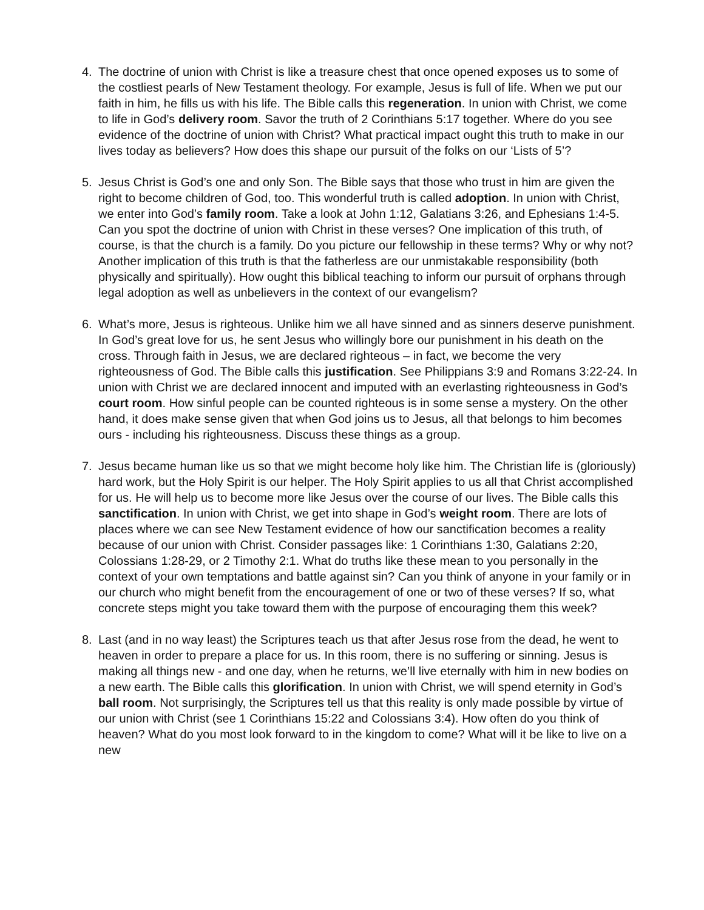4. The doctrine of union with Christ is like a treasure chest that once opened exposes us to some of the costliest pearls of New Testament theology. For example, Jesus is full of life. When we put our faith in him, he fills us with his life. The Bible calls this regeneration. In union with Christ, we come to life in God’s delivery room. Savor the truth of 2 Corinthians 5:17 together. Where do you see evidence of the doctrine of union with Christ? What practical impact ought this truth to make in our lives today as believers? How does this shape our pursuit of the folks on our ‘Lists of 5’?
5. Jesus Christ is God’s one and only Son. The Bible says that those who trust in him are given the right to become children of God, too. This wonderful truth is called adoption. In union with Christ, we enter into God’s family room. Take a look at John 1:12, Galatians 3:26, and Ephesians 1:4-5. Can you spot the doctrine of union with Christ in these verses? One implication of this truth, of course, is that the church is a family. Do you picture our fellowship in these terms? Why or why not? Another implication of this truth is that the fatherless are our unmistakable responsibility (both physically and spiritually). How ought this biblical teaching to inform our pursuit of orphans through legal adoption as well as unbelievers in the context of our evangelism?
6. What’s more, Jesus is righteous. Unlike him we all have sinned and as sinners deserve punishment. In God’s great love for us, he sent Jesus who willingly bore our punishment in his death on the cross. Through faith in Jesus, we are declared righteous – in fact, we become the very righteousness of God. The Bible calls this justification. See Philippians 3:9 and Romans 3:22-24. In union with Christ we are declared innocent and imputed with an everlasting righteousness in God’s court room. How sinful people can be counted righteous is in some sense a mystery. On the other hand, it does make sense given that when God joins us to Jesus, all that belongs to him becomes ours - including his righteousness. Discuss these things as a group.
7. Jesus became human like us so that we might become holy like him. The Christian life is (gloriously) hard work, but the Holy Spirit is our helper. The Holy Spirit applies to us all that Christ accomplished for us. He will help us to become more like Jesus over the course of our lives. The Bible calls this sanctification. In union with Christ, we get into shape in God’s weight room. There are lots of places where we can see New Testament evidence of how our sanctification becomes a reality because of our union with Christ. Consider passages like: 1 Corinthians 1:30, Galatians 2:20, Colossians 1:28-29, or 2 Timothy 2:1. What do truths like these mean to you personally in the context of your own temptations and battle against sin? Can you think of anyone in your family or in our church who might benefit from the encouragement of one or two of these verses? If so, what concrete steps might you take toward them with the purpose of encouraging them this week?
8. Last (and in no way least) the Scriptures teach us that after Jesus rose from the dead, he went to heaven in order to prepare a place for us. In this room, there is no suffering or sinning. Jesus is making all things new - and one day, when he returns, we’ll live eternally with him in new bodies on a new earth. The Bible calls this glorification. In union with Christ, we will spend eternity in God’s ball room. Not surprisingly, the Scriptures tell us that this reality is only made possible by virtue of our union with Christ (see 1 Corinthians 15:22 and Colossians 3:4). How often do you think of heaven? What do you most look forward to in the kingdom to come? What will it be like to live on a new